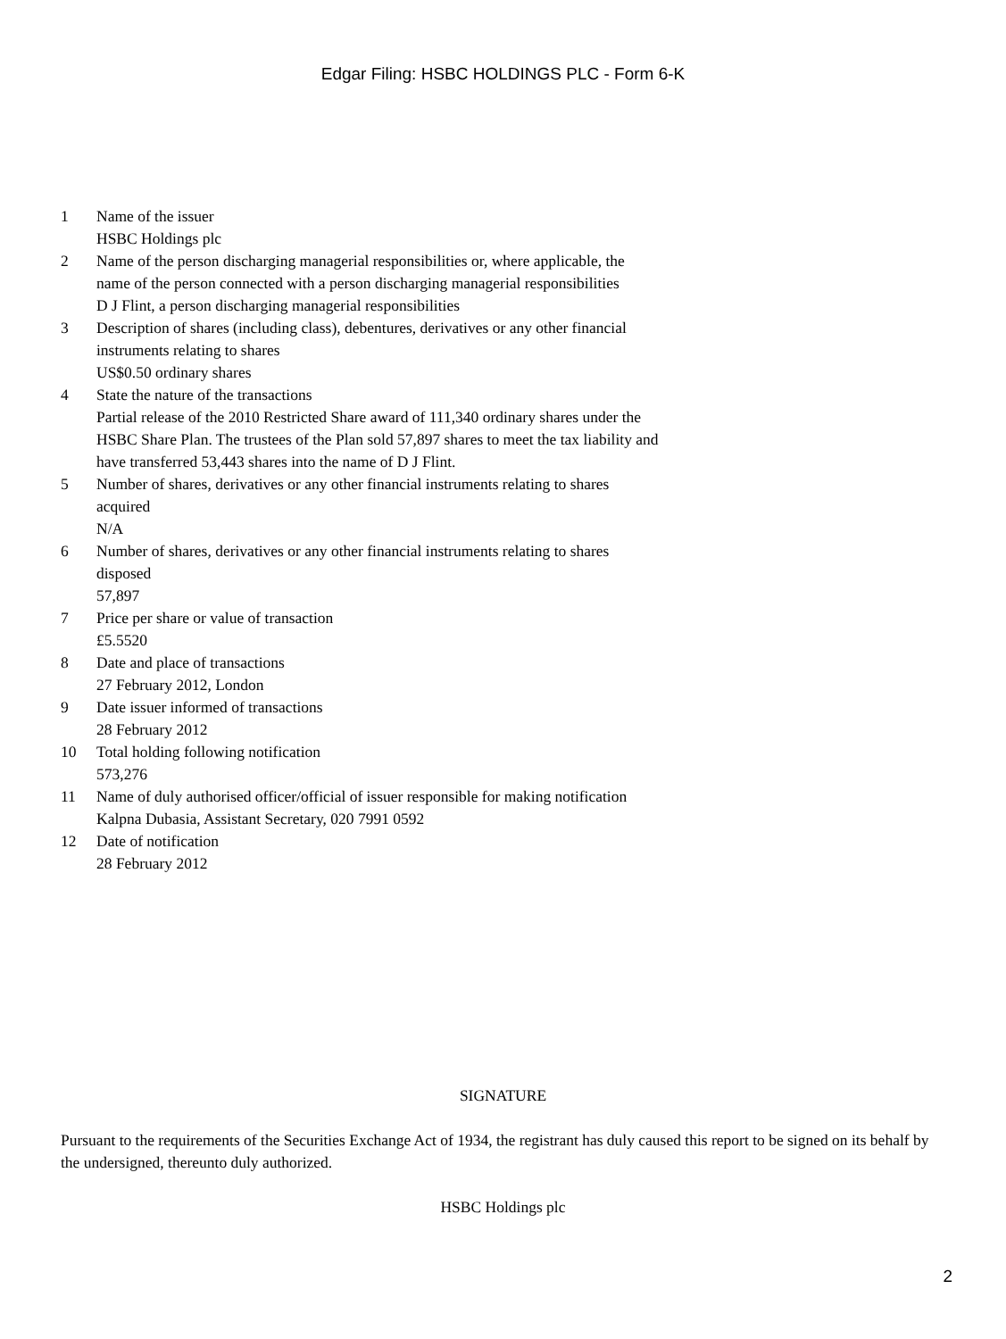Edgar Filing: HSBC HOLDINGS PLC - Form 6-K
1 Name of the issuer
HSBC Holdings plc
2 Name of the person discharging managerial responsibilities or, where applicable, the name of the person connected with a person discharging managerial responsibilities
D J Flint, a person discharging managerial responsibilities
3 Description of shares (including class), debentures, derivatives or any other financial instruments relating to shares
US$0.50 ordinary shares
4 State the nature of the transactions
Partial release of the 2010 Restricted Share award of 111,340 ordinary shares under the HSBC Share Plan. The trustees of the Plan sold 57,897 shares to meet the tax liability and have transferred 53,443 shares into the name of D J Flint.
5 Number of shares, derivatives or any other financial instruments relating to shares acquired
N/A
6 Number of shares, derivatives or any other financial instruments relating to shares disposed
57,897
7 Price per share or value of transaction
£5.5520
8 Date and place of transactions
27 February 2012, London
9 Date issuer informed of transactions
28 February 2012
10 Total holding following notification
573,276
11 Name of duly authorised officer/official of issuer responsible for making notification
Kalpna Dubasia, Assistant Secretary, 020 7991 0592
12 Date of notification
28 February 2012
SIGNATURE
Pursuant to the requirements of the Securities Exchange Act of 1934, the registrant has duly caused this report to be signed on its behalf by the undersigned, thereunto duly authorized.
HSBC Holdings plc
2